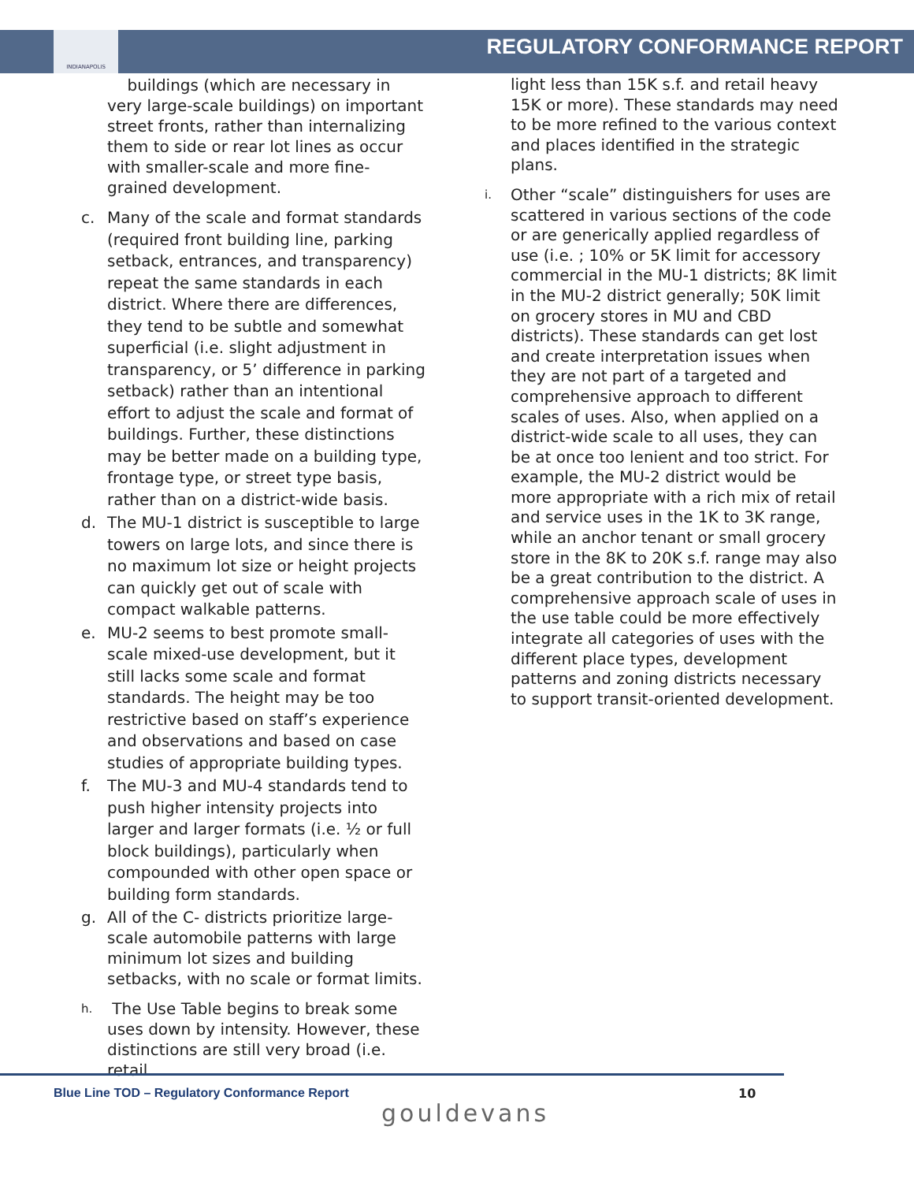INDIANAPOLIS
REGULATORY CONFORMANCE REPORT
buildings (which are necessary in very large-scale buildings) on important street fronts, rather than internalizing them to side or rear lot lines as occur with smaller-scale and more fine-grained development.
c. Many of the scale and format standards (required front building line, parking setback, entrances, and transparency) repeat the same standards in each district. Where there are differences, they tend to be subtle and somewhat superficial (i.e. slight adjustment in transparency, or 5’ difference in parking setback) rather than an intentional effort to adjust the scale and format of buildings. Further, these distinctions may be better made on a building type, frontage type, or street type basis, rather than on a district-wide basis.
d. The MU-1 district is susceptible to large towers on large lots, and since there is no maximum lot size or height projects can quickly get out of scale with compact walkable patterns.
e. MU-2 seems to best promote small-scale mixed-use development, but it still lacks some scale and format standards. The height may be too restrictive based on staff’s experience and observations and based on case studies of appropriate building types.
f. The MU-3 and MU-4 standards tend to push higher intensity projects into larger and larger formats (i.e. ½ or full block buildings), particularly when compounded with other open space or building form standards.
g. All of the C- districts prioritize large-scale automobile patterns with large minimum lot sizes and building setbacks, with no scale or format limits.
h. The Use Table begins to break some uses down by intensity. However, these distinctions are still very broad (i.e. retail
light less than 15K s.f. and retail heavy 15K or more). These standards may need to be more refined to the various context and places identified in the strategic plans.
i. Other “scale” distinguishers for uses are scattered in various sections of the code or are generically applied regardless of use (i.e. ; 10% or 5K limit for accessory commercial in the MU-1 districts; 8K limit in the MU-2 district generally; 50K limit on grocery stores in MU and CBD districts). These standards can get lost and create interpretation issues when they are not part of a targeted and comprehensive approach to different scales of uses. Also, when applied on a district-wide scale to all uses, they can be at once too lenient and too strict. For example, the MU-2 district would be more appropriate with a rich mix of retail and service uses in the 1K to 3K range, while an anchor tenant or small grocery store in the 8K to 20K s.f. range may also be a great contribution to the district. A comprehensive approach scale of uses in the use table could be more effectively integrate all categories of uses with the different place types, development patterns and zoning districts necessary to support transit-oriented development.
Blue Line TOD – Regulatory Conformance Report
10
gouldevans